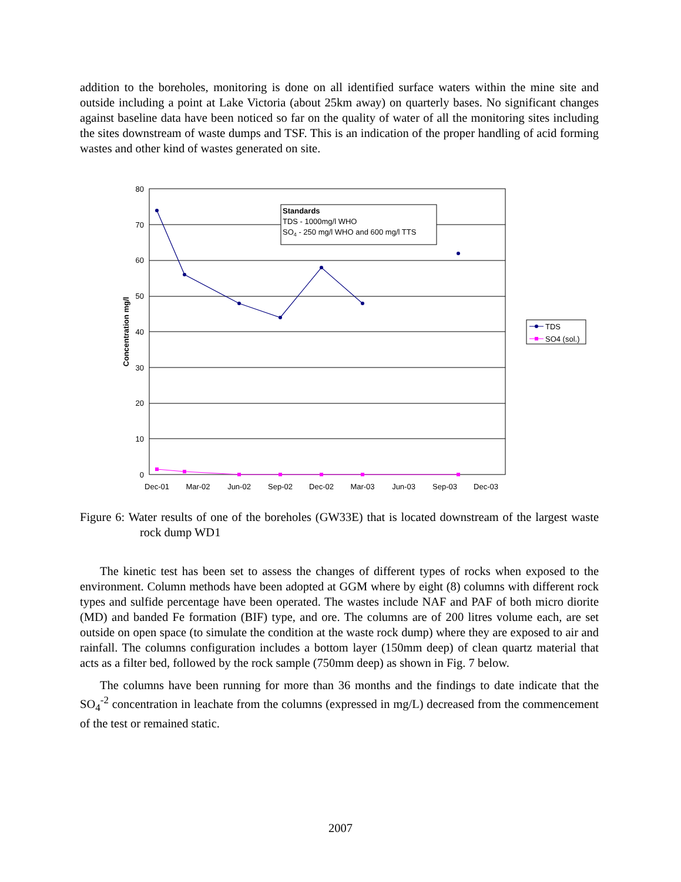addition to the boreholes, monitoring is done on all identified surface waters within the mine site and outside including a point at Lake Victoria (about 25km away) on quarterly bases. No significant changes against baseline data have been noticed so far on the quality of water of all the monitoring sites including the sites downstream of waste dumps and TSF. This is an indication of the proper handling of acid forming wastes and other kind of wastes generated on site.
Standards
TDS - 1000mg/l WHO
SO4 - 250 mg/l WHO and 600 mg/l TTS
80
70
60
50
40
30
20
10
0
Dec-01
Mar-02
Jun-02
Sep-02
Dec-02
Mar-03
Jun-03
Sep-03
Dec-03
Concentration mg/l
TDS
SO4 (sol.)
Figure 6: Water results of one of the boreholes (GW33E) that is located downstream of the largest waste rock dump WD1
The kinetic test has been set to assess the changes of different types of rocks when exposed to the environment. Column methods have been adopted at GGM where by eight (8) columns with different rock types and sulfide percentage have been operated. The wastes include NAF and PAF of both micro diorite (MD) and banded Fe formation (BIF) type, and ore. The columns are of 200 litres volume each, are set outside on open space (to simulate the condition at the waste rock dump) where they are exposed to air and rainfall. The columns configuration includes a bottom layer (150mm deep) of clean quartz material that acts as a filter bed, followed by the rock sample (750mm deep) as shown in Fig. 7 below.
The columns have been running for more than 36 months and the findings to date indicate that the SO<sub>4</sub><sup>-2</sup> concentration in leachate from the columns (expressed in mg/L) decreased from the commencement of the test or remained static.
2007